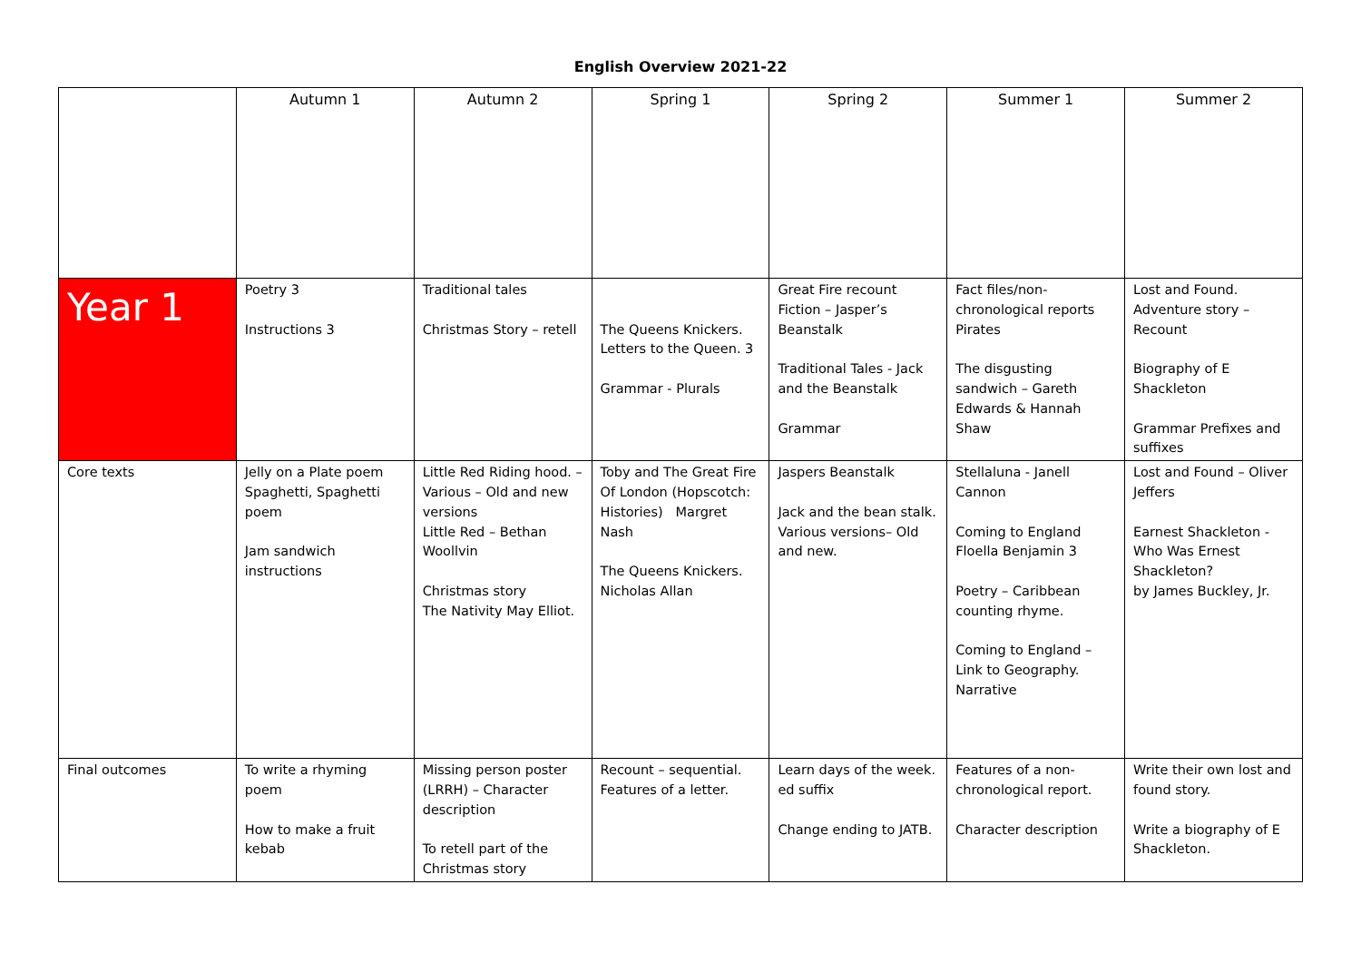English Overview 2021-22
| | Autumn 1 | Autumn 2 | Spring 1 | Spring 2 | Summer 1 | Summer 2 |
| --- | --- | --- | --- | --- | --- | --- |
| Year 1 | Poetry 3 Instructions 3 | Traditional tales Christmas Story – retell | The Queens Knickers. Letters to the Queen. 3 Grammar - Plurals | Great Fire recount Fiction – Jasper’s Beanstalk Traditional Tales - Jack and the Beanstalk Grammar | Fact files/non-chronological reports Pirates The disgusting sandwich – Gareth Edwards & Hannah Shaw | Lost and Found. Adventure story – Recount Biography of E Shackleton Grammar Prefixes and suffixes |
| Core texts | Jelly on a Plate poem Spaghetti, Spaghetti poem Jam sandwich instructions | Little Red Riding hood. – Various – Old and new versions Little Red – Bethan Woollvin Christmas story The Nativity May Elliot. | Toby and The Great Fire Of London (Hopscotch: Histories) Margret Nash The Queens Knickers. Nicholas Allan | Jaspers Beanstalk Jack and the bean stalk. Various versions– Old and new. | Stellaluna - Janell Cannon Coming to England Floella Benjamin 3 Poetry – Caribbean counting rhyme. Coming to England – Link to Geography. Narrative | Lost and Found – Oliver Jeffers Earnest Shackleton - Who Was Ernest Shackleton? by James Buckley, Jr. |
| Final outcomes | To write a rhyming poem How to make a fruit kebab | Missing person poster (LRRH) – Character description To retell part of the Christmas story | Recount – sequential. Features of a letter. | Learn days of the week. ed suffix Change ending to JATB. | Features of a non-chronological report. Character description | Write their own lost and found story. Write a biography of E Shackleton. |